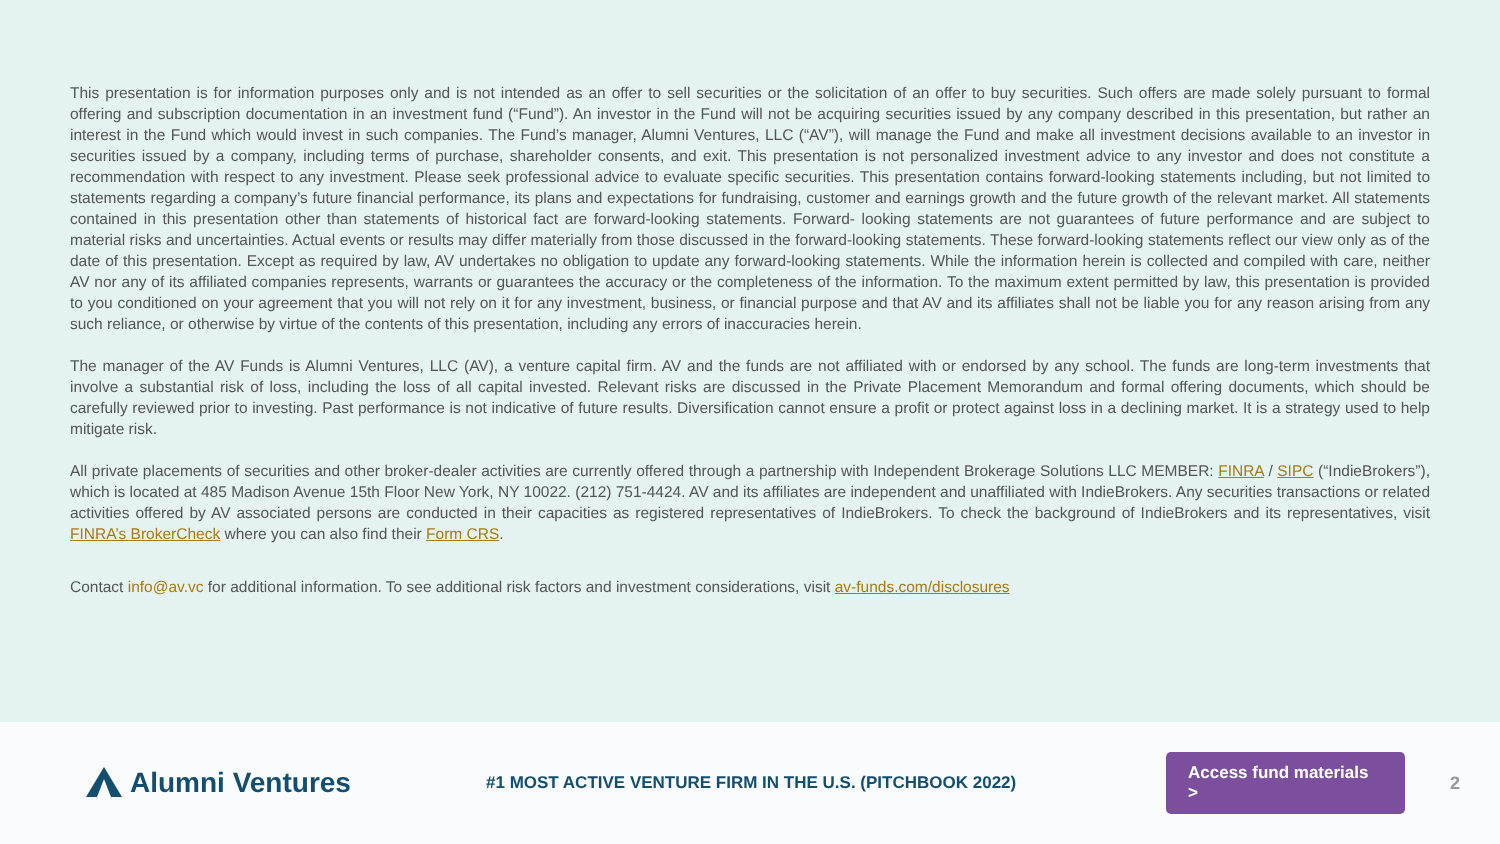This presentation is for information purposes only and is not intended as an offer to sell securities or the solicitation of an offer to buy securities. Such offers are made solely pursuant to formal offering and subscription documentation in an investment fund (“Fund”). An investor in the Fund will not be acquiring securities issued by any company described in this presentation, but rather an interest in the Fund which would invest in such companies. The Fund’s manager, Alumni Ventures, LLC (“AV”), will manage the Fund and make all investment decisions available to an investor in securities issued by a company, including terms of purchase, shareholder consents, and exit. This presentation is not personalized investment advice to any investor and does not constitute a recommendation with respect to any investment. Please seek professional advice to evaluate specific securities. This presentation contains forward-looking statements including, but not limited to statements regarding a company’s future financial performance, its plans and expectations for fundraising, customer and earnings growth and the future growth of the relevant market. All statements contained in this presentation other than statements of historical fact are forward-looking statements. Forward- looking statements are not guarantees of future performance and are subject to material risks and uncertainties. Actual events or results may differ materially from those discussed in the forward-looking statements. These forward-looking statements reflect our view only as of the date of this presentation. Except as required by law, AV undertakes no obligation to update any forward-looking statements. While the information herein is collected and compiled with care, neither AV nor any of its affiliated companies represents, warrants or guarantees the accuracy or the completeness of the information. To the maximum extent permitted by law, this presentation is provided to you conditioned on your agreement that you will not rely on it for any investment, business, or financial purpose and that AV and its affiliates shall not be liable you for any reason arising from any such reliance, or otherwise by virtue of the contents of this presentation, including any errors of inaccuracies herein.
The manager of the AV Funds is Alumni Ventures, LLC (AV), a venture capital firm. AV and the funds are not affiliated with or endorsed by any school. The funds are long-term investments that involve a substantial risk of loss, including the loss of all capital invested. Relevant risks are discussed in the Private Placement Memorandum and formal offering documents, which should be carefully reviewed prior to investing. Past performance is not indicative of future results. Diversification cannot ensure a profit or protect against loss in a declining market. It is a strategy used to help mitigate risk.
All private placements of securities and other broker-dealer activities are currently offered through a partnership with Independent Brokerage Solutions LLC MEMBER: FINRA / SIPC (“IndieBrokers”), which is located at 485 Madison Avenue 15th Floor New York, NY 10022. (212) 751-4424. AV and its affiliates are independent and unaffiliated with IndieBrokers. Any securities transactions or related activities offered by AV associated persons are conducted in their capacities as registered representatives of IndieBrokers. To check the background of IndieBrokers and its representatives, visit FINRA’s BrokerCheck where you can also find their Form CRS.
Contact info@av.vc for additional information. To see additional risk factors and investment considerations, visit av-funds.com/disclosures
Alumni Ventures
#1 MOST ACTIVE VENTURE FIRM IN THE U.S. (PITCHBOOK 2022)
Access fund materials >
2